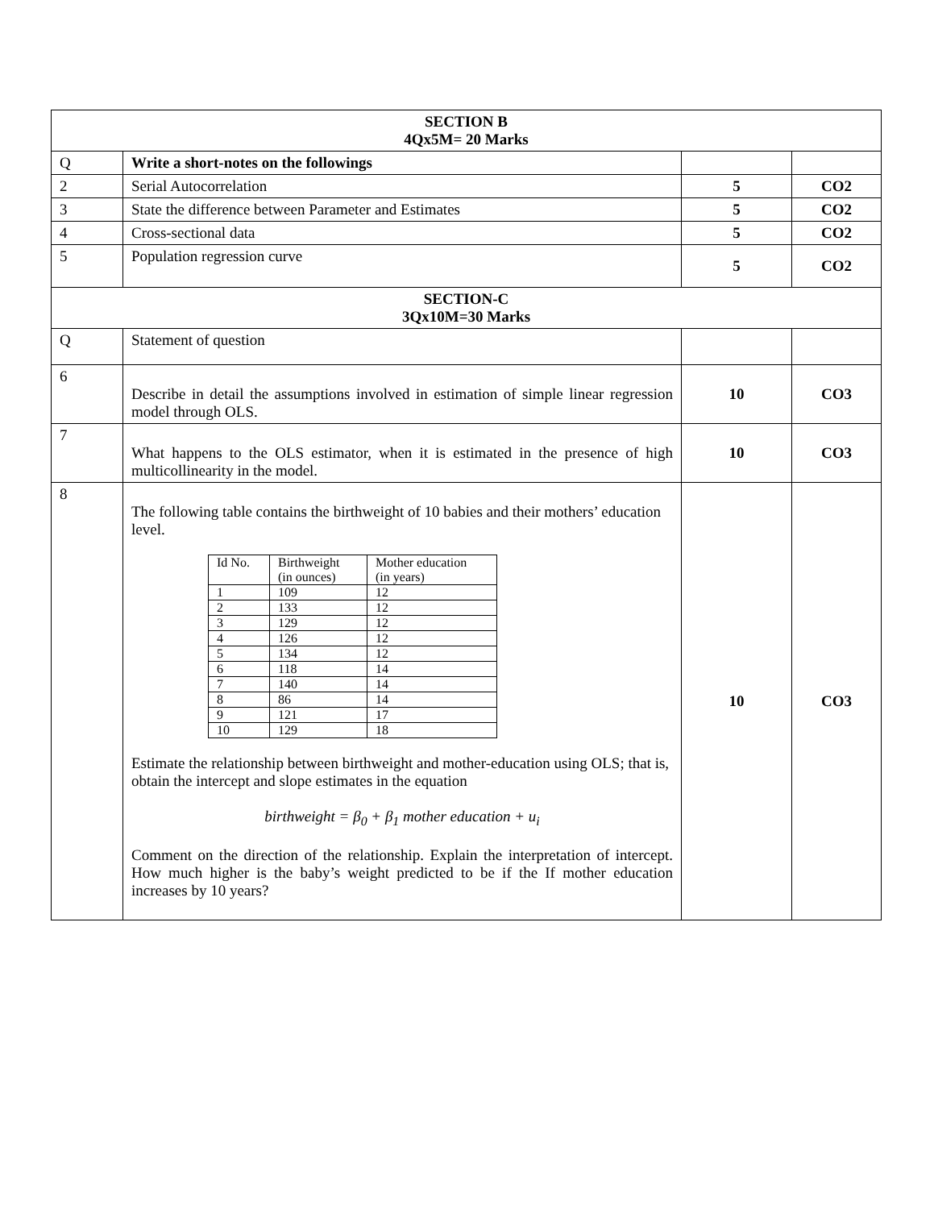| SECTION B 4Qx5M= 20 Marks | | | |
| Q | Write a short-notes on the followings | | |
| 2 | Serial Autocorrelation | 5 | CO2 |
| 3 | State the difference between Parameter and Estimates | 5 | CO2 |
| 4 | Cross-sectional data | 5 | CO2 |
| 5 | Population regression curve | 5 | CO2 |
| SECTION-C 3Qx10M=30 Marks | | | |
| Q | Statement of question | | |
| 6 | Describe in detail the assumptions involved in estimation of simple linear regression model through OLS. | 10 | CO3 |
| 7 | What happens to the OLS estimator, when it is estimated in the presence of high multicollinearity in the model. | 10 | CO3 |
| 8 | The following table contains the birthweight of 10 babies and their mothers’ education level. / Id No. / Birthweight (in ounces) / Mother education (in years) / / 1 / 109 / 12 / / 2 / 133 / 12 / / 3 / 129 / 12 / / 4 / 126 / 12 / / 5 / 134 / 12 / / 6 / 118 / 14 / / 7 / 140 / 14 / / 8 / 86 / 14 / / 9 / 121 / 17 / / 10 / 129 / 18 / Estimate the relationship between birthweight and mother-education using OLS; that is, obtain the intercept and slope estimates in the equation birthweight = β<sub>0</sub> + β<sub>1</sub> mother education + u<sub>i</sub> Comment on the direction of the relationship. Explain the interpretation of intercept. How much higher is the baby’s weight predicted to be if the If mother education increases by 10 years? | 10 | CO3 |